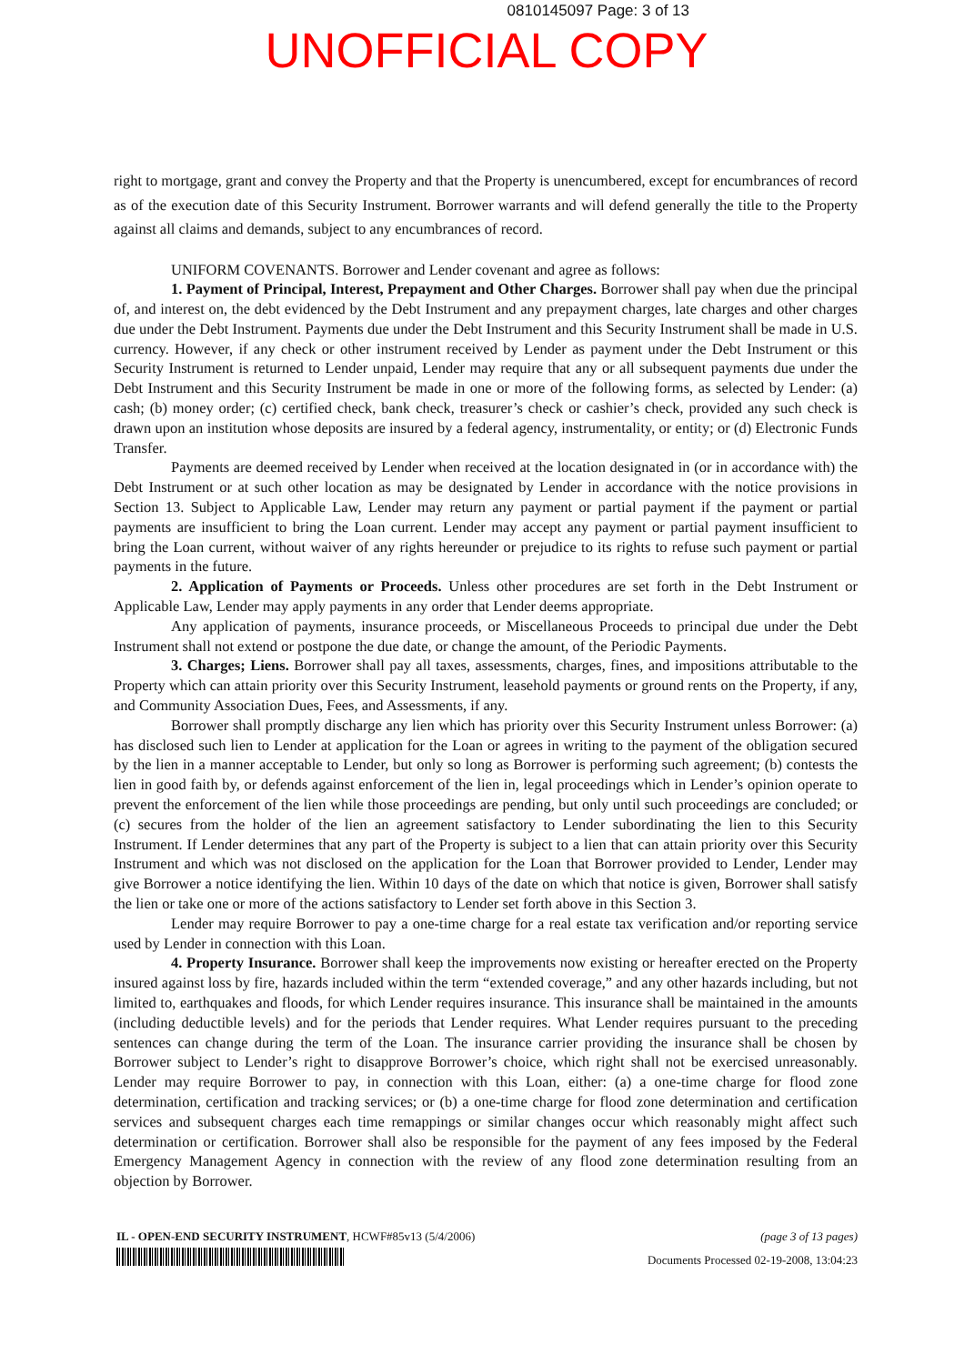0810145097 Page: 3 of 13
UNOFFICIAL COPY
right to mortgage, grant and convey the Property and that the Property is unencumbered, except for encumbrances of record as of the execution date of this Security Instrument. Borrower warrants and will defend generally the title to the Property against all claims and demands, subject to any encumbrances of record.
UNIFORM COVENANTS. Borrower and Lender covenant and agree as follows:
1. Payment of Principal, Interest, Prepayment and Other Charges. Borrower shall pay when due the principal of, and interest on, the debt evidenced by the Debt Instrument and any prepayment charges, late charges and other charges due under the Debt Instrument. Payments due under the Debt Instrument and this Security Instrument shall be made in U.S. currency. However, if any check or other instrument received by Lender as payment under the Debt Instrument or this Security Instrument is returned to Lender unpaid, Lender may require that any or all subsequent payments due under the Debt Instrument and this Security Instrument be made in one or more of the following forms, as selected by Lender: (a) cash; (b) money order; (c) certified check, bank check, treasurer’s check or cashier’s check, provided any such check is drawn upon an institution whose deposits are insured by a federal agency, instrumentality, or entity; or (d) Electronic Funds Transfer.
Payments are deemed received by Lender when received at the location designated in (or in accordance with) the Debt Instrument or at such other location as may be designated by Lender in accordance with the notice provisions in Section 13. Subject to Applicable Law, Lender may return any payment or partial payment if the payment or partial payments are insufficient to bring the Loan current. Lender may accept any payment or partial payment insufficient to bring the Loan current, without waiver of any rights hereunder or prejudice to its rights to refuse such payment or partial payments in the future.
2. Application of Payments or Proceeds. Unless other procedures are set forth in the Debt Instrument or Applicable Law, Lender may apply payments in any order that Lender deems appropriate.
Any application of payments, insurance proceeds, or Miscellaneous Proceeds to principal due under the Debt Instrument shall not extend or postpone the due date, or change the amount, of the Periodic Payments.
3. Charges; Liens. Borrower shall pay all taxes, assessments, charges, fines, and impositions attributable to the Property which can attain priority over this Security Instrument, leasehold payments or ground rents on the Property, if any, and Community Association Dues, Fees, and Assessments, if any.
Borrower shall promptly discharge any lien which has priority over this Security Instrument unless Borrower: (a) has disclosed such lien to Lender at application for the Loan or agrees in writing to the payment of the obligation secured by the lien in a manner acceptable to Lender, but only so long as Borrower is performing such agreement; (b) contests the lien in good faith by, or defends against enforcement of the lien in, legal proceedings which in Lender’s opinion operate to prevent the enforcement of the lien while those proceedings are pending, but only until such proceedings are concluded; or (c) secures from the holder of the lien an agreement satisfactory to Lender subordinating the lien to this Security Instrument. If Lender determines that any part of the Property is subject to a lien that can attain priority over this Security Instrument and which was not disclosed on the application for the Loan that Borrower provided to Lender, Lender may give Borrower a notice identifying the lien. Within 10 days of the date on which that notice is given, Borrower shall satisfy the lien or take one or more of the actions satisfactory to Lender set forth above in this Section 3.
Lender may require Borrower to pay a one-time charge for a real estate tax verification and/or reporting service used by Lender in connection with this Loan.
4. Property Insurance. Borrower shall keep the improvements now existing or hereafter erected on the Property insured against loss by fire, hazards included within the term “extended coverage,” and any other hazards including, but not limited to, earthquakes and floods, for which Lender requires insurance. This insurance shall be maintained in the amounts (including deductible levels) and for the periods that Lender requires. What Lender requires pursuant to the preceding sentences can change during the term of the Loan. The insurance carrier providing the insurance shall be chosen by Borrower subject to Lender’s right to disapprove Borrower’s choice, which right shall not be exercised unreasonably. Lender may require Borrower to pay, in connection with this Loan, either: (a) a one-time charge for flood zone determination, certification and tracking services; or (b) a one-time charge for flood zone determination and certification services and subsequent charges each time remappings or similar changes occur which reasonably might affect such determination or certification. Borrower shall also be responsible for the payment of any fees imposed by the Federal Emergency Management Agency in connection with the review of any flood zone determination resulting from an objection by Borrower.
IL - OPEN-END SECURITY INSTRUMENT, HCWF#85v13 (5/4/2006) (page 3 of 13 pages)
Documents Processed 02-19-2008, 13:04:23